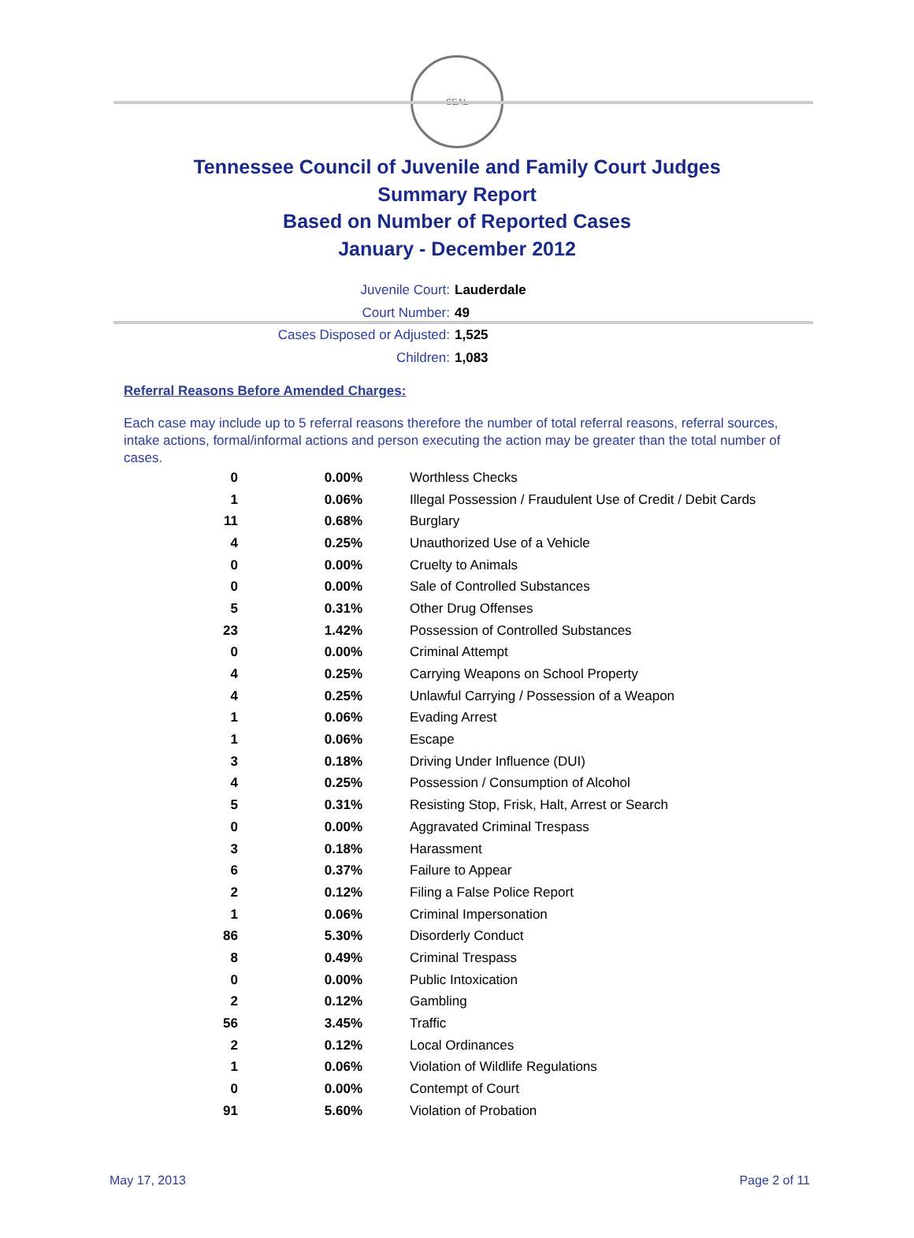SEAL
Tennessee Council of Juvenile and Family Court Judges
Summary Report
Based on Number of Reported Cases
January - December 2012
Juvenile Court: Lauderdale
Court Number: 49
Cases Disposed or Adjusted: 1,525
Children: 1,083
Referral Reasons Before Amended Charges:
Each case may include up to 5 referral reasons therefore the number of total referral reasons, referral sources, intake actions, formal/informal actions and person executing the action may be greater than the total number of cases.
| 0 | 0.00% | Worthless Checks |
| 1 | 0.06% | Illegal Possession / Fraudulent Use of Credit / Debit Cards |
| 11 | 0.68% | Burglary |
| 4 | 0.25% | Unauthorized Use of a Vehicle |
| 0 | 0.00% | Cruelty to Animals |
| 0 | 0.00% | Sale of Controlled Substances |
| 5 | 0.31% | Other Drug Offenses |
| 23 | 1.42% | Possession of Controlled Substances |
| 0 | 0.00% | Criminal Attempt |
| 4 | 0.25% | Carrying Weapons on School Property |
| 4 | 0.25% | Unlawful Carrying / Possession of a Weapon |
| 1 | 0.06% | Evading Arrest |
| 1 | 0.06% | Escape |
| 3 | 0.18% | Driving Under Influence (DUI) |
| 4 | 0.25% | Possession / Consumption of Alcohol |
| 5 | 0.31% | Resisting Stop, Frisk, Halt, Arrest or Search |
| 0 | 0.00% | Aggravated Criminal Trespass |
| 3 | 0.18% | Harassment |
| 6 | 0.37% | Failure to Appear |
| 2 | 0.12% | Filing a False Police Report |
| 1 | 0.06% | Criminal Impersonation |
| 86 | 5.30% | Disorderly Conduct |
| 8 | 0.49% | Criminal Trespass |
| 0 | 0.00% | Public Intoxication |
| 2 | 0.12% | Gambling |
| 56 | 3.45% | Traffic |
| 2 | 0.12% | Local Ordinances |
| 1 | 0.06% | Violation of Wildlife Regulations |
| 0 | 0.00% | Contempt of Court |
| 91 | 5.60% | Violation of Probation |
May 17, 2013 Page 2 of 11